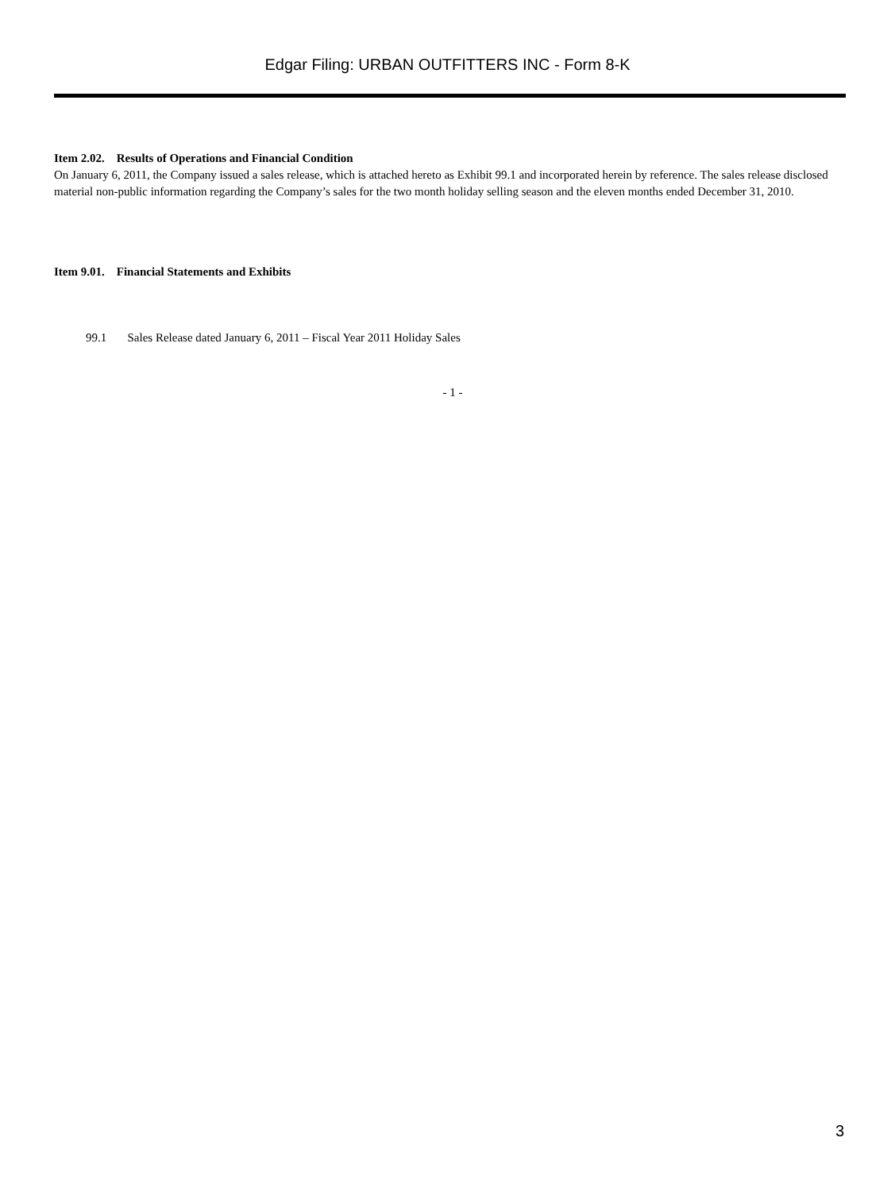Edgar Filing: URBAN OUTFITTERS INC - Form 8-K
Item 2.02. Results of Operations and Financial Condition
On January 6, 2011, the Company issued a sales release, which is attached hereto as Exhibit 99.1 and incorporated herein by reference. The sales release disclosed material non-public information regarding the Company’s sales for the two month holiday selling season and the eleven months ended December 31, 2010.
Item 9.01. Financial Statements and Exhibits
99.1 Sales Release dated January 6, 2011 – Fiscal Year 2011 Holiday Sales
- 1 -
3